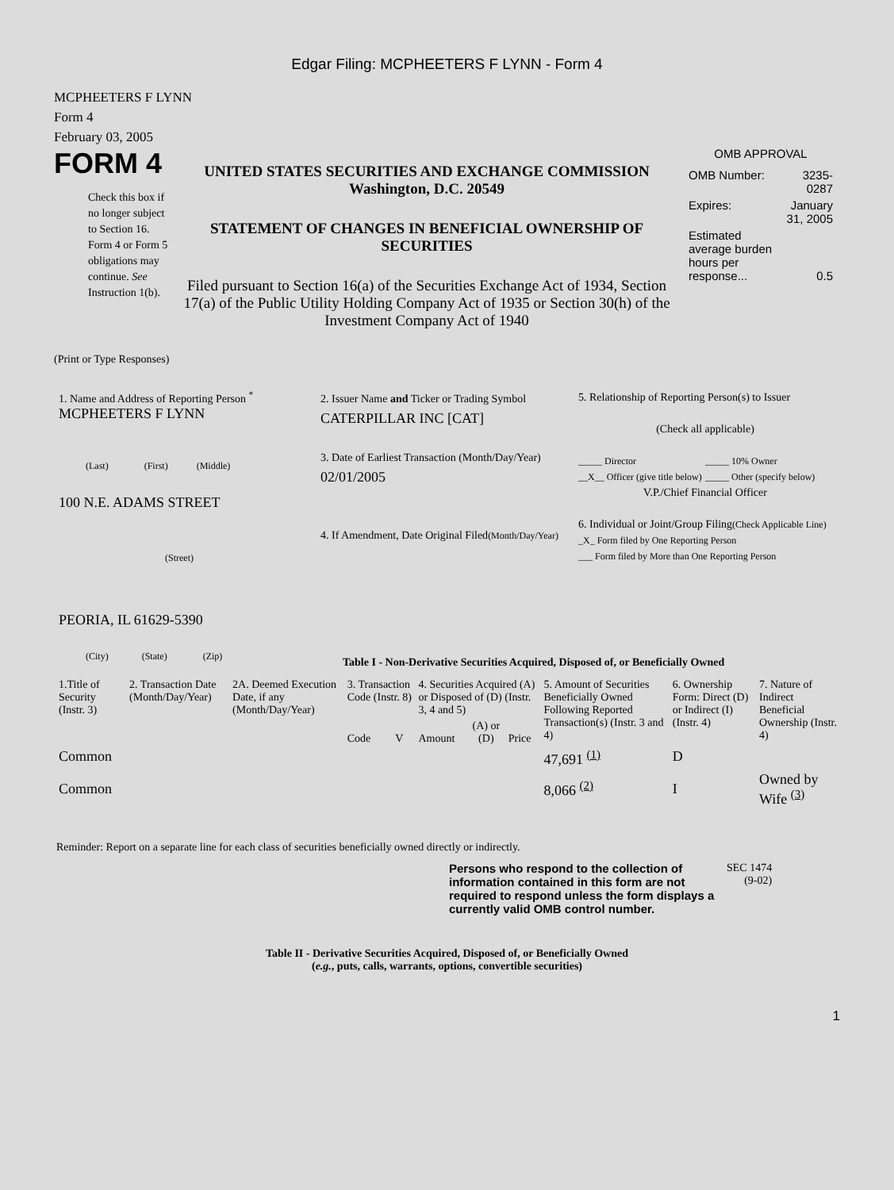Edgar Filing: MCPHEETERS F LYNN - Form 4
MCPHEETERS F LYNN
Form 4
February 03, 2005
FORM 4
Check this box if no longer subject to Section 16. Form 4 or Form 5 obligations may continue. See Instruction 1(b).
UNITED STATES SECURITIES AND EXCHANGE COMMISSION
Washington, D.C. 20549
STATEMENT OF CHANGES IN BENEFICIAL OWNERSHIP OF SECURITIES
Filed pursuant to Section 16(a) of the Securities Exchange Act of 1934, Section 17(a) of the Public Utility Holding Company Act of 1935 or Section 30(h) of the Investment Company Act of 1940
OMB APPROVAL
| OMB Number: | 3235-0287 |
| Expires: | January 31, 2005 |
| Estimated average burden hours per response... | 0.5 |
(Print or Type Responses)
1. Name and Address of Reporting Person <sup>*</sup>
MCPHEETERS F LYNN
(Last) (First) (Middle)
100 N.E. ADAMS STREET
(Street)
PEORIA, IL 61629-5390
(City) (State) (Zip)
2. Issuer Name and Ticker or Trading Symbol
CATERPILLAR INC [CAT]
3. Date of Earliest Transaction (Month/Day/Year)
02/01/2005
4. If Amendment, Date Original Filed(Month/Day/Year)
5. Relationship of Reporting Person(s) to Issuer
(Check all applicable)
_____ Director
__X__ Officer (give title below)
_____ 10% Owner
_____ Other (specify below)
V.P./Chief Financial Officer
6. Individual or Joint/Group Filing(Check Applicable Line)
_X_ Form filed by One Reporting Person
___ Form filed by More than One Reporting Person
Table I - Non-Derivative Securities Acquired, Disposed of, or Beneficially Owned
| 1.Title of Security (Instr. 3) | 2. Transaction Date (Month/Day/Year) | 2A. Deemed Execution Date, if any (Month/Day/Year) | 3. Transaction Code (Instr. 8) | | 4. Securities Acquired (A) or Disposed of (D) (Instr. 3, 4 and 5) | | | 5. Amount of Securities Beneficially Owned Following Reported Transaction(s) (Instr. 3 and 4) | 6. Ownership Form: Direct (D) or Indirect (I) (Instr. 4) | 7. Nature of Indirect Beneficial Ownership (Instr. 4) |
| --- | --- | --- | --- | --- | --- | --- | --- | --- | --- | --- |
| | | | Code | V | Amount | (A) or (D) | Price | | | |
| Common | | | | | | | | 47,691 <sup>(1)</sup> | D | |
| Common | | | | | | | | 8,066 <sup>(2)</sup> | I | Owned by Wife <sup>(3)</sup> |
Reminder: Report on a separate line for each class of securities beneficially owned directly or indirectly.
Persons who respond to the collection of information contained in this form are not required to respond unless the form displays a currently valid OMB control number.
SEC 1474
(9-02)
Table II - Derivative Securities Acquired, Disposed of, or Beneficially Owned
(e.g., puts, calls, warrants, options, convertible securities)
1